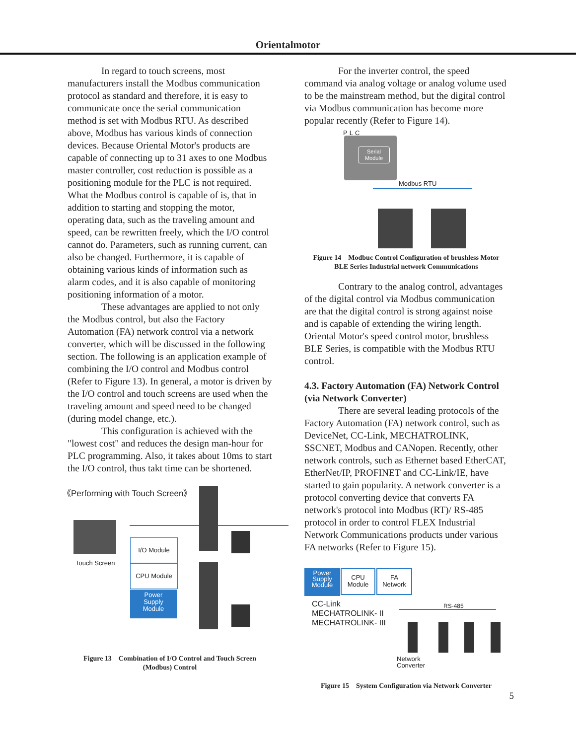Orientalmotor
In regard to touch screens, most manufacturers install the Modbus communication protocol as standard and therefore, it is easy to communicate once the serial communication method is set with Modbus RTU. As described above, Modbus has various kinds of connection devices. Because Oriental Motor's products are capable of connecting up to 31 axes to one Modbus master controller, cost reduction is possible as a positioning module for the PLC is not required. What the Modbus control is capable of is, that in addition to starting and stopping the motor, operating data, such as the traveling amount and speed, can be rewritten freely, which the I/O control cannot do. Parameters, such as running current, can also be changed. Furthermore, it is capable of obtaining various kinds of information such as alarm codes, and it is also capable of monitoring positioning information of a motor.
These advantages are applied to not only the Modbus control, but also the Factory Automation (FA) network control via a network converter, which will be discussed in the following section. The following is an application example of combining the I/O control and Modbus control (Refer to Figure 13). In general, a motor is driven by the I/O control and touch screens are used when the traveling amount and speed need to be changed (during model change, etc.).
This configuration is achieved with the "lowest cost" and reduces the design man-hour for PLC programming. Also, it takes about 10ms to start the I/O control, thus takt time can be shortened.
《Performing with Touch Screen》
Touch Screen
I/O Module
CPU Module
Power
Supply
Module
Figure 13　Combination of I/O Control and Touch Screen
(Modbus) Control
For the inverter control, the speed command via analog voltage or analog volume used to be the mainstream method, but the digital control via Modbus communication has become more popular recently (Refer to Figure 14).
PLC
Serial
Module
Modbus RTU
Figure 14　Modbuc Control Configuration of brushless Motor
BLE Series Industrial network Communications
Contrary to the analog control, advantages of the digital control via Modbus communication are that the digital control is strong against noise and is capable of extending the wiring length. Oriental Motor's speed control motor, brushless BLE Series, is compatible with the Modbus RTU control.
4.3. Factory Automation (FA) Network Control (via Network Converter)
There are several leading protocols of the Factory Automation (FA) network control, such as DeviceNet, CC-Link, MECHATROLINK, SSCNET, Modbus and CANopen. Recently, other network controls, such as Ethernet based EtherCAT, EtherNet/IP, PROFINET and CC-Link/IE, have started to gain popularity. A network converter is a protocol converting device that converts FA network's protocol into Modbus (RT)/ RS-485 protocol in order to control FLEX Industrial Network Communications products under various FA networks (Refer to Figure 15).
Power
Supply
Module
CPU
Module
FA
Network
CC-Link
MECHATROLINK- II
MECHATROLINK- III
RS-485
Network
Converter
Figure 15　System Configuration via Network Converter
5